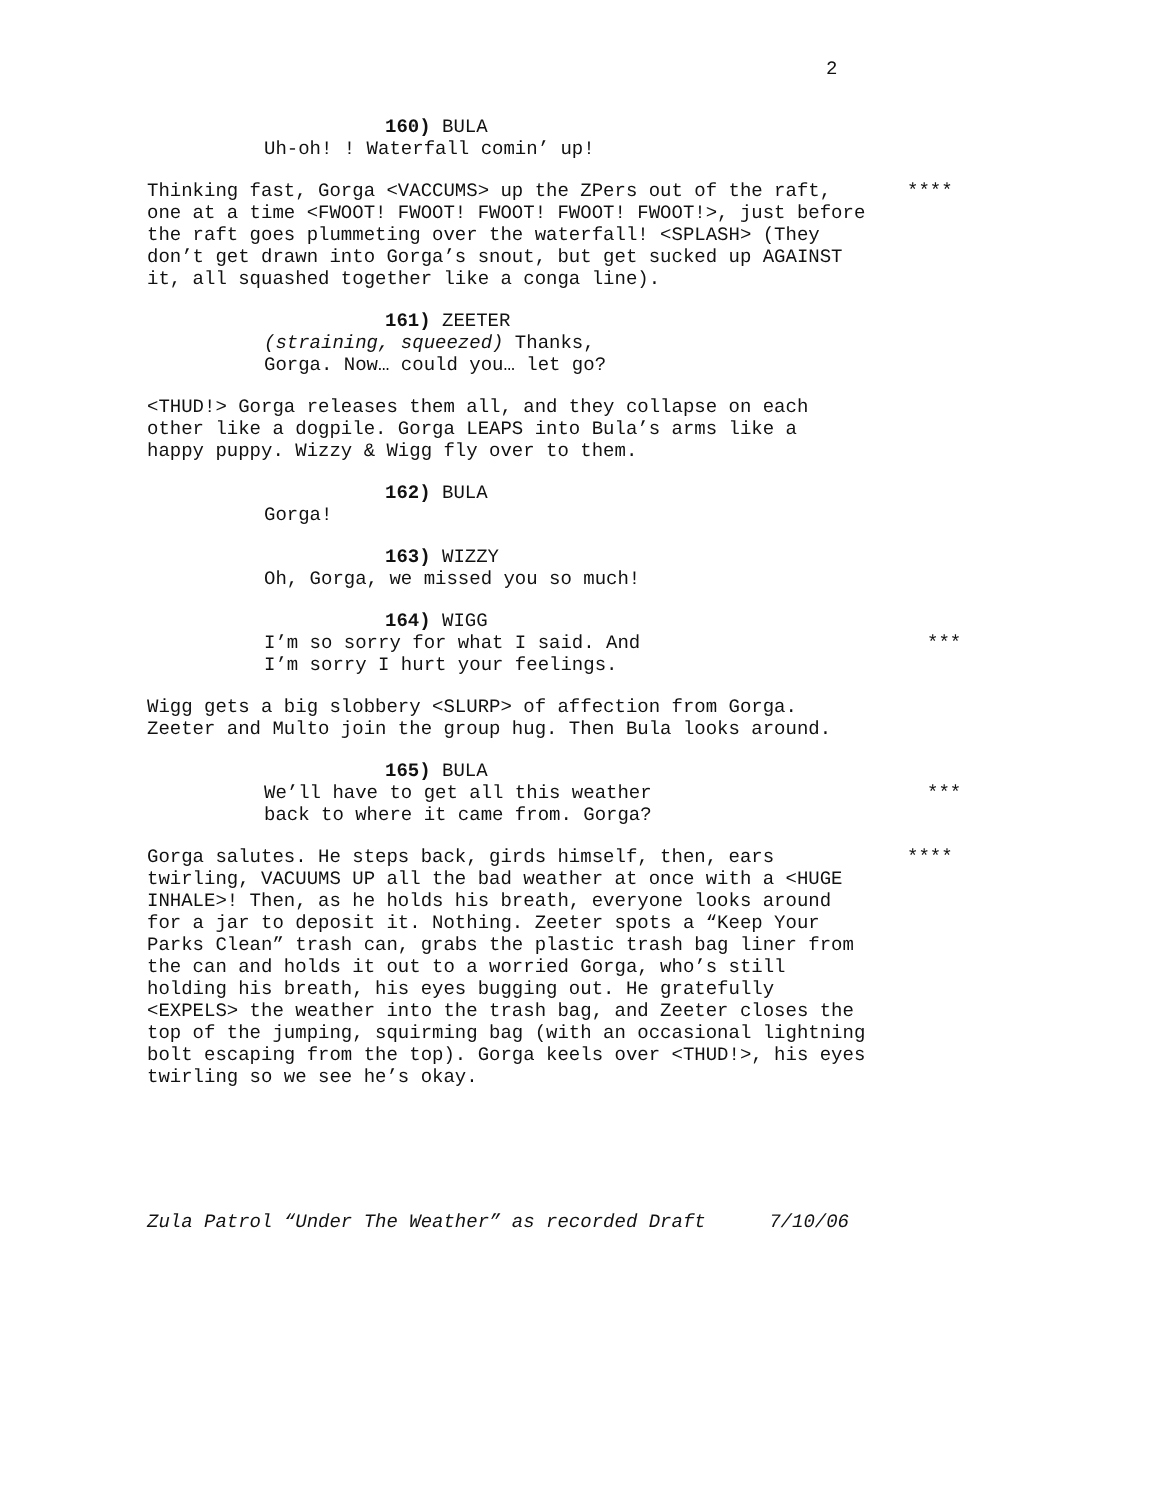2
160) BULA
Uh-oh! ! Waterfall comin’ up!
Thinking fast, Gorga <VACCUMS> up the ZPers out of the raft, one at a time <FWOOT! FWOOT! FWOOT! FWOOT! FWOOT!>, just before the raft goes plummeting over the waterfall! <SPLASH> (They don’t get drawn into Gorga’s snout, but get sucked up AGAINST it, all squashed together like a conga line).
****
161) ZEETER
(straining, squeezed) Thanks, Gorga. Now… could you… let go?
<THUD!> Gorga releases them all, and they collapse on each other like a dogpile. Gorga LEAPS into Bula’s arms like a happy puppy. Wizzy & Wigg fly over to them.
162) BULA
Gorga!
163) WIZZY
Oh, Gorga, we missed you so much!
164) WIGG
I’m so sorry for what I said. And I’m sorry I hurt your feelings.
***
Wigg gets a big slobbery <SLURP> of affection from Gorga. Zeeter and Multo join the group hug. Then Bula looks around.
165) BULA
We’ll have to get all this weather back to where it came from. Gorga?
***
Gorga salutes. He steps back, girds himself, then, ears twirling, VACUUMS UP all the bad weather at once with a <HUGE INHALE>! Then, as he holds his breath, everyone looks around for a jar to deposit it. Nothing. Zeeter spots a “Keep Your Parks Clean” trash can, grabs the plastic trash bag liner from the can and holds it out to a worried Gorga, who’s still holding his breath, his eyes bugging out. He gratefully <EXPELS> the weather into the trash bag, and Zeeter closes the top of the jumping, squirming bag (with an occasional lightning bolt escaping from the top). Gorga keels over <THUD!>, his eyes twirling so we see he’s okay.
****
Zula Patrol “Under The Weather” as recorded Draft 7/10/06